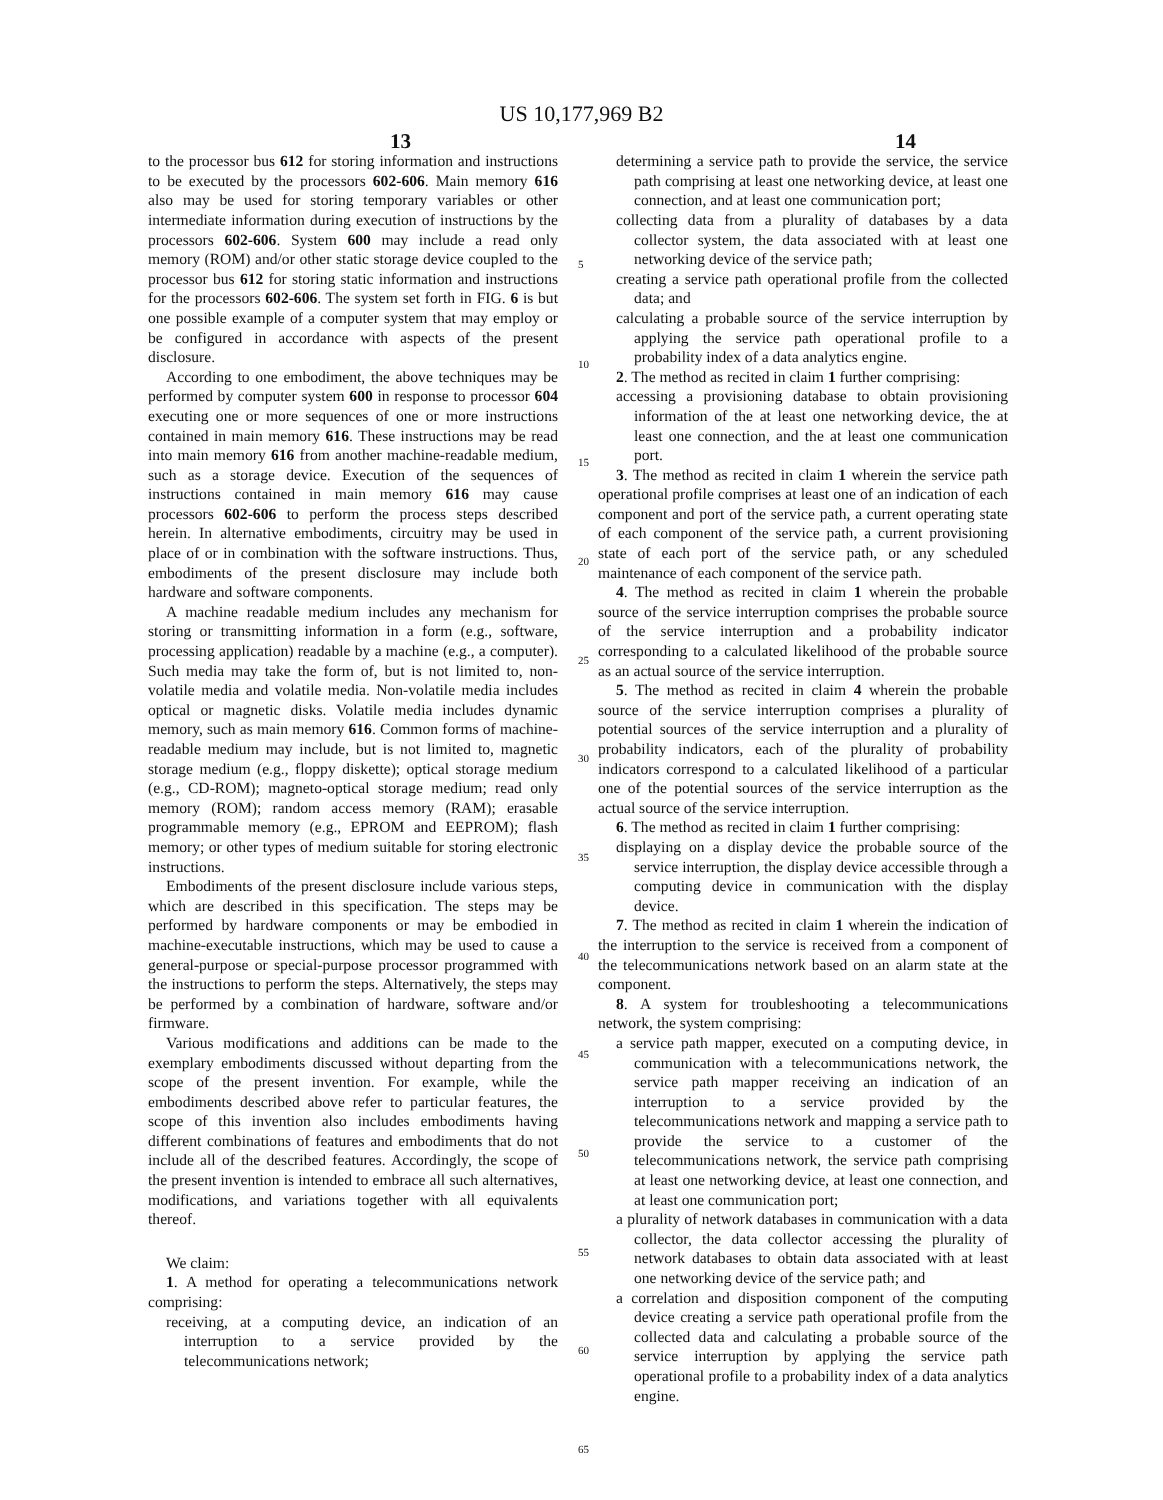US 10,177,969 B2
13 14
to the processor bus 612 for storing information and instructions to be executed by the processors 602-606. Main memory 616 also may be used for storing temporary variables or other intermediate information during execution of instructions by the processors 602-606. System 600 may include a read only memory (ROM) and/or other static storage device coupled to the processor bus 612 for storing static information and instructions for the processors 602-606. The system set forth in FIG. 6 is but one possible example of a computer system that may employ or be configured in accordance with aspects of the present disclosure.
According to one embodiment, the above techniques may be performed by computer system 600 in response to processor 604 executing one or more sequences of one or more instructions contained in main memory 616. These instructions may be read into main memory 616 from another machine-readable medium, such as a storage device. Execution of the sequences of instructions contained in main memory 616 may cause processors 602-606 to perform the process steps described herein. In alternative embodiments, circuitry may be used in place of or in combination with the software instructions. Thus, embodiments of the present disclosure may include both hardware and software components.
A machine readable medium includes any mechanism for storing or transmitting information in a form (e.g., software, processing application) readable by a machine (e.g., a computer). Such media may take the form of, but is not limited to, non-volatile media and volatile media. Non-volatile media includes optical or magnetic disks. Volatile media includes dynamic memory, such as main memory 616. Common forms of machine-readable medium may include, but is not limited to, magnetic storage medium (e.g., floppy diskette); optical storage medium (e.g., CD-ROM); magneto-optical storage medium; read only memory (ROM); random access memory (RAM); erasable programmable memory (e.g., EPROM and EEPROM); flash memory; or other types of medium suitable for storing electronic instructions.
Embodiments of the present disclosure include various steps, which are described in this specification. The steps may be performed by hardware components or may be embodied in machine-executable instructions, which may be used to cause a general-purpose or special-purpose processor programmed with the instructions to perform the steps. Alternatively, the steps may be performed by a combination of hardware, software and/or firmware.
Various modifications and additions can be made to the exemplary embodiments discussed without departing from the scope of the present invention. For example, while the embodiments described above refer to particular features, the scope of this invention also includes embodiments having different combinations of features and embodiments that do not include all of the described features. Accordingly, the scope of the present invention is intended to embrace all such alternatives, modifications, and variations together with all equivalents thereof.
We claim:
1. A method for operating a telecommunications network comprising:
receiving, at a computing device, an indication of an interruption to a service provided by the telecommunications network;
5
10
15
20
25
30
35
40
45
50
55
60
65
determining a service path to provide the service, the service path comprising at least one networking device, at least one connection, and at least one communication port;
collecting data from a plurality of databases by a data collector system, the data associated with at least one networking device of the service path;
creating a service path operational profile from the collected data; and
calculating a probable source of the service interruption by applying the service path operational profile to a probability index of a data analytics engine.
2. The method as recited in claim 1 further comprising:
accessing a provisioning database to obtain provisioning information of the at least one networking device, the at least one connection, and the at least one communication port.
3. The method as recited in claim 1 wherein the service path operational profile comprises at least one of an indication of each component and port of the service path, a current operating state of each component of the service path, a current provisioning state of each port of the service path, or any scheduled maintenance of each component of the service path.
4. The method as recited in claim 1 wherein the probable source of the service interruption comprises the probable source of the service interruption and a probability indicator corresponding to a calculated likelihood of the probable source as an actual source of the service interruption.
5. The method as recited in claim 4 wherein the probable source of the service interruption comprises a plurality of potential sources of the service interruption and a plurality of probability indicators, each of the plurality of probability indicators correspond to a calculated likelihood of a particular one of the potential sources of the service interruption as the actual source of the service interruption.
6. The method as recited in claim 1 further comprising:
displaying on a display device the probable source of the service interruption, the display device accessible through a computing device in communication with the display device.
7. The method as recited in claim 1 wherein the indication of the interruption to the service is received from a component of the telecommunications network based on an alarm state at the component.
8. A system for troubleshooting a telecommunications network, the system comprising:
a service path mapper, executed on a computing device, in communication with a telecommunications network, the service path mapper receiving an indication of an interruption to a service provided by the telecommunications network and mapping a service path to provide the service to a customer of the telecommunications network, the service path comprising at least one networking device, at least one connection, and at least one communication port;
a plurality of network databases in communication with a data collector, the data collector accessing the plurality of network databases to obtain data associated with at least one networking device of the service path; and
a correlation and disposition component of the computing device creating a service path operational profile from the collected data and calculating a probable source of the service interruption by applying the service path operational profile to a probability index of a data analytics engine.